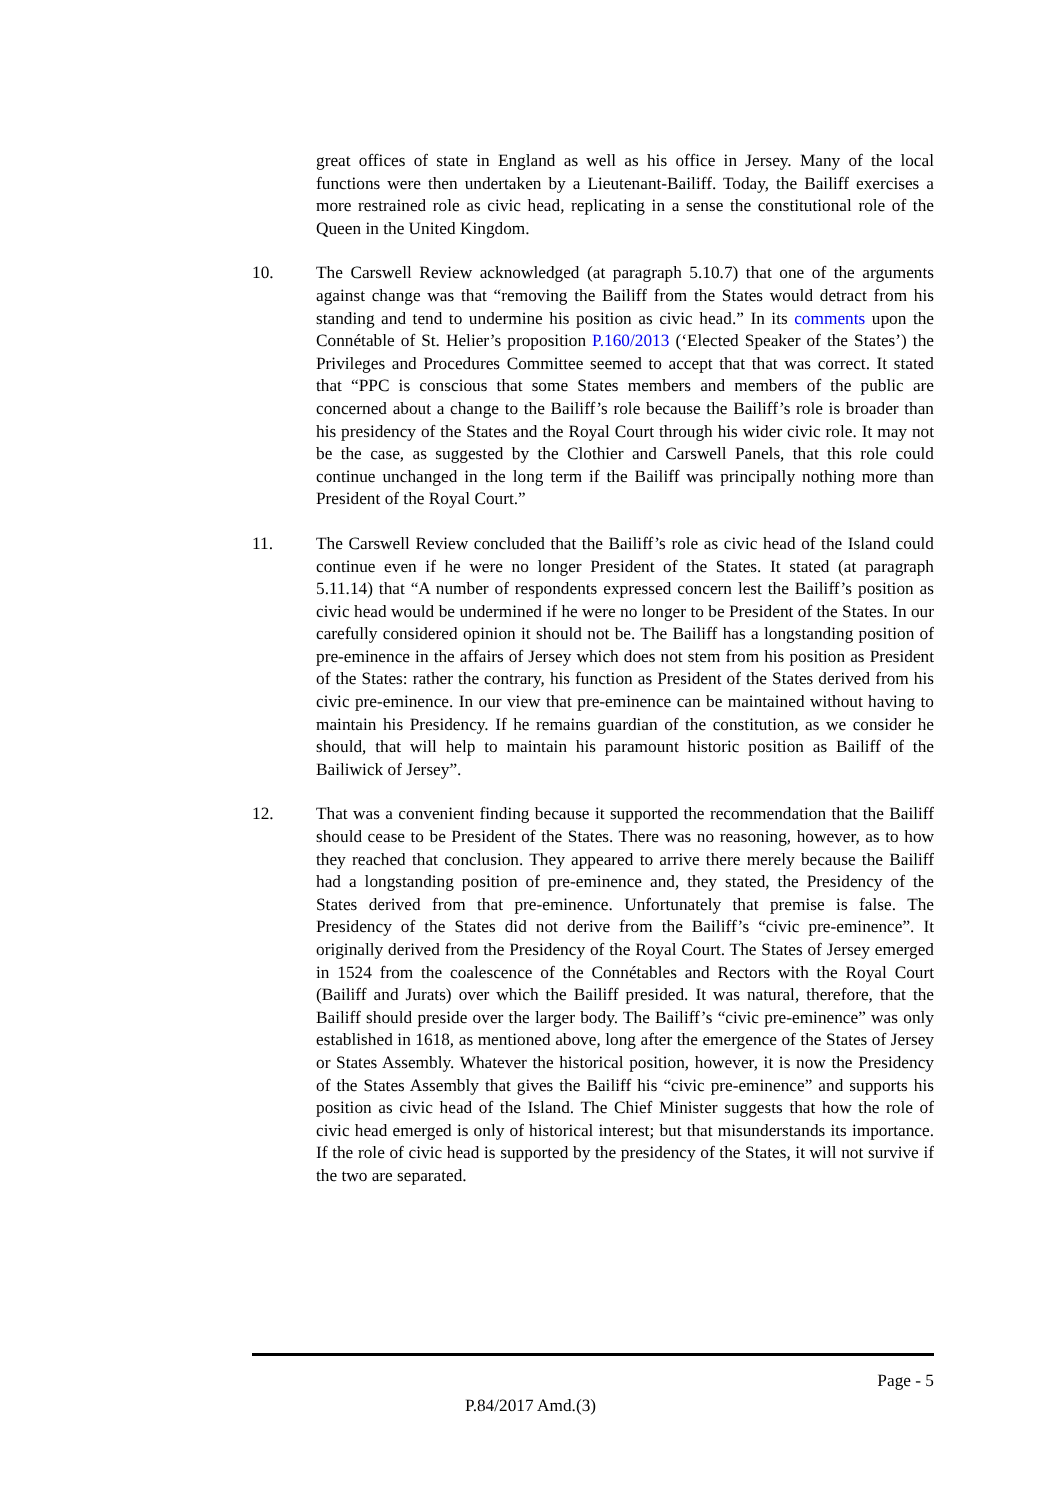great offices of state in England as well as his office in Jersey. Many of the local functions were then undertaken by a Lieutenant-Bailiff. Today, the Bailiff exercises a more restrained role as civic head, replicating in a sense the constitutional role of the Queen in the United Kingdom.
10. The Carswell Review acknowledged (at paragraph 5.10.7) that one of the arguments against change was that “removing the Bailiff from the States would detract from his standing and tend to undermine his position as civic head.” In its comments upon the Connétable of St. Helier’s proposition P.160/2013 (‘Elected Speaker of the States’) the Privileges and Procedures Committee seemed to accept that that was correct. It stated that “PPC is conscious that some States members and members of the public are concerned about a change to the Bailiff’s role because the Bailiff’s role is broader than his presidency of the States and the Royal Court through his wider civic role. It may not be the case, as suggested by the Clothier and Carswell Panels, that this role could continue unchanged in the long term if the Bailiff was principally nothing more than President of the Royal Court.”
11. The Carswell Review concluded that the Bailiff’s role as civic head of the Island could continue even if he were no longer President of the States. It stated (at paragraph 5.11.14) that “A number of respondents expressed concern lest the Bailiff’s position as civic head would be undermined if he were no longer to be President of the States. In our carefully considered opinion it should not be. The Bailiff has a longstanding position of pre-eminence in the affairs of Jersey which does not stem from his position as President of the States: rather the contrary, his function as President of the States derived from his civic pre-eminence. In our view that pre-eminence can be maintained without having to maintain his Presidency. If he remains guardian of the constitution, as we consider he should, that will help to maintain his paramount historic position as Bailiff of the Bailiwick of Jersey”.
12. That was a convenient finding because it supported the recommendation that the Bailiff should cease to be President of the States. There was no reasoning, however, as to how they reached that conclusion. They appeared to arrive there merely because the Bailiff had a longstanding position of pre-eminence and, they stated, the Presidency of the States derived from that pre-eminence. Unfortunately that premise is false. The Presidency of the States did not derive from the Bailiff’s “civic pre-eminence”. It originally derived from the Presidency of the Royal Court. The States of Jersey emerged in 1524 from the coalescence of the Connétables and Rectors with the Royal Court (Bailiff and Jurats) over which the Bailiff presided. It was natural, therefore, that the Bailiff should preside over the larger body. The Bailiff’s “civic pre-eminence” was only established in 1618, as mentioned above, long after the emergence of the States of Jersey or States Assembly. Whatever the historical position, however, it is now the Presidency of the States Assembly that gives the Bailiff his “civic pre-eminence” and supports his position as civic head of the Island. The Chief Minister suggests that how the role of civic head emerged is only of historical interest; but that misunderstands its importance. If the role of civic head is supported by the presidency of the States, it will not survive if the two are separated.
Page - 5
P.84/2017 Amd.(3)